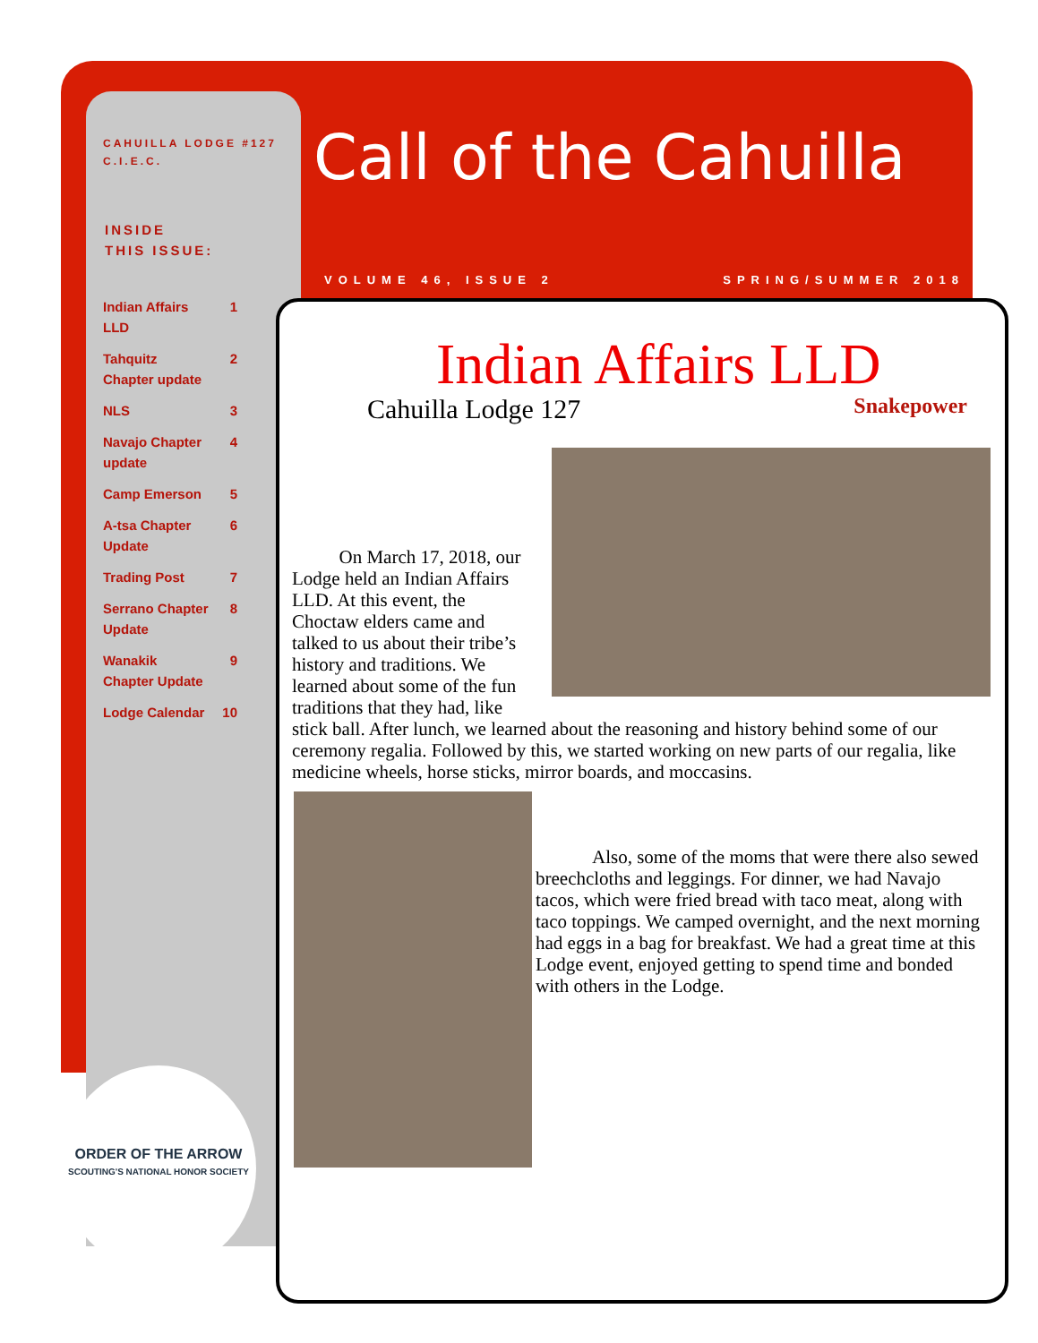CAHUILLA LODGE #127
C.I.E.C.
INSIDE
THIS ISSUE:
Indian Affairs
LLD 1
Tahquitz
Chapter update 2
NLS 3
Navajo Chapter
update 4
Camp Emerson 5
A-tsa Chapter
Update 6
Trading Post 7
Serrano Chapter
Update 8
Wanakik
Chapter Update 9
Lodge Calendar 10
Call of the Cahuilla
VOLUME 46, ISSUE 2 SPRING/SUMMER 2018
Indian Affairs LLD
Cahuilla Lodge 127 Snakepower
   On March 17, 2018, our Lodge held an Indian Affairs LLD. At this event, the Choctaw elders came and talked to us about their tribe’s history and traditions. We learned about some of the fun traditions that they had, like
stick ball. After lunch, we learned about the reasoning and history behind some of our ceremony regalia. Followed by this, we started working on new parts of our regalia, like medicine wheels, horse sticks, mirror boards, and moccasins.
   Also, some of the moms that were there also sewed breechcloths and leggings. For dinner, we had Navajo tacos, which were fried bread with taco meat, along with taco toppings. We camped overnight, and the next morning had eggs in a bag for breakfast. We had a great time at this Lodge event, enjoyed getting to spend time and bonded with others in the Lodge.
ORDER OF THE ARROW
SCOUTING'S NATIONAL HONOR SOCIETY